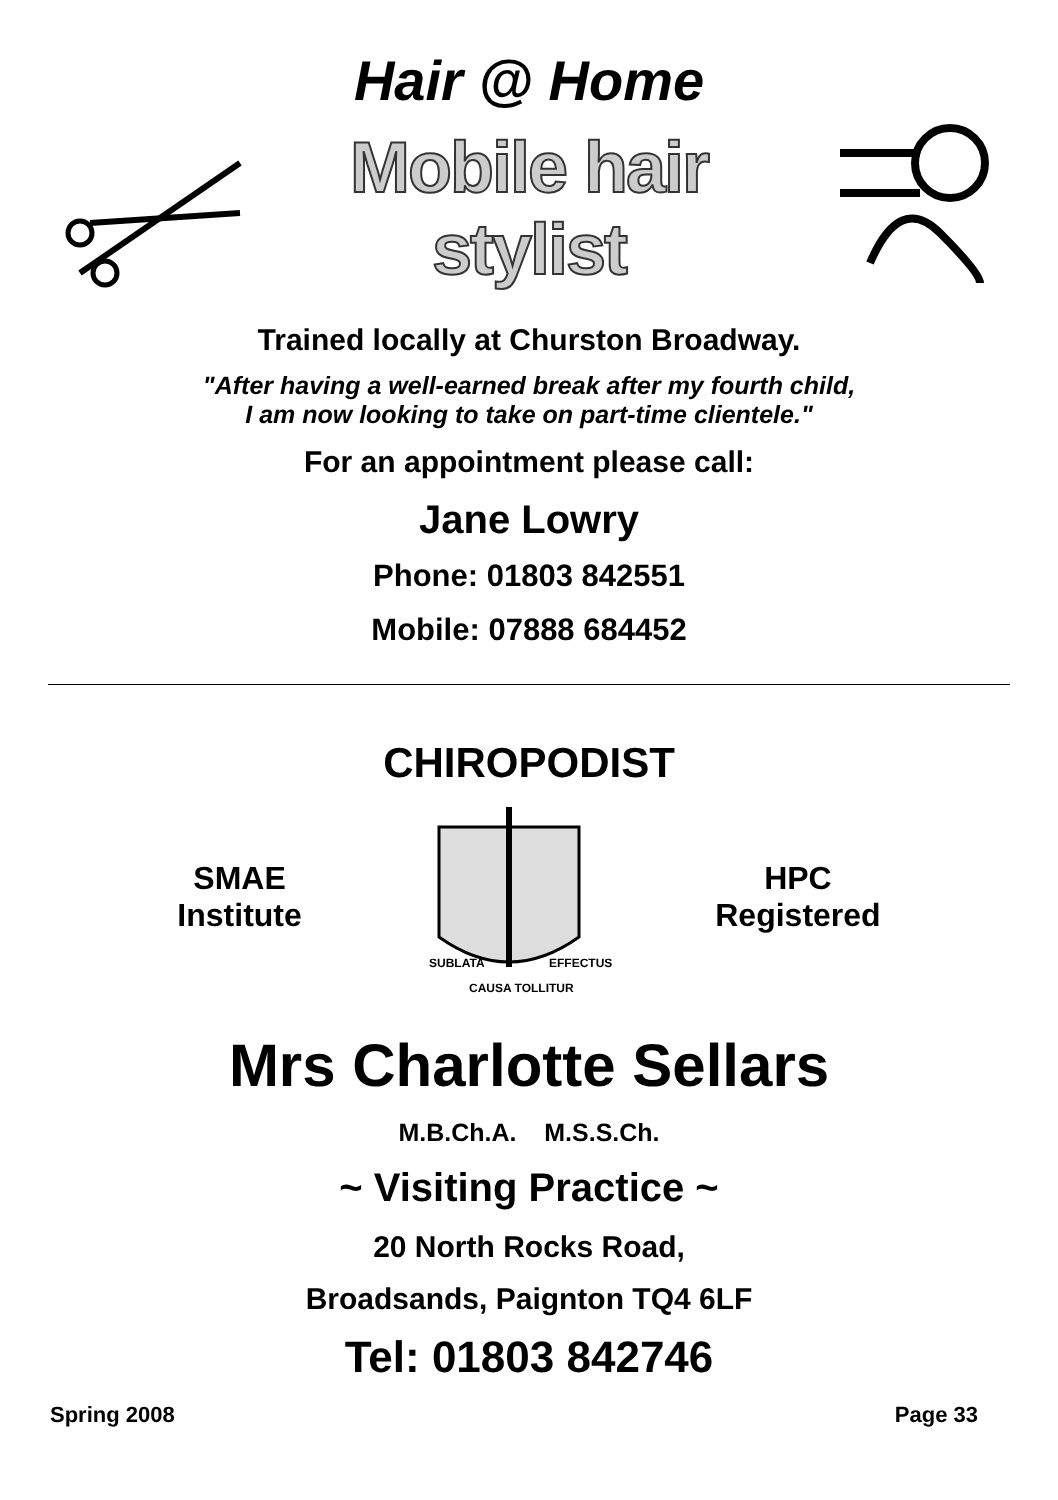Hair @ Home
Mobile hair stylist
Trained locally at Churston Broadway.
"After having a well-earned break after my fourth child,
I am now looking to take on part-time clientele."
For an appointment please call:
Jane Lowry
Phone: 01803 842551
Mobile: 07888 684452
CHIROPODIST
SMAE
Institute
SUBLATA
EFFECTUS
CAUSA TOLLITUR
HPC
Registered
Mrs Charlotte Sellars
M.B.Ch.A. M.S.S.Ch.
~ Visiting Practice ~
20 North Rocks Road,
Broadsands, Paignton TQ4 6LF
Tel: 01803 842746
Spring 2008 Page 33